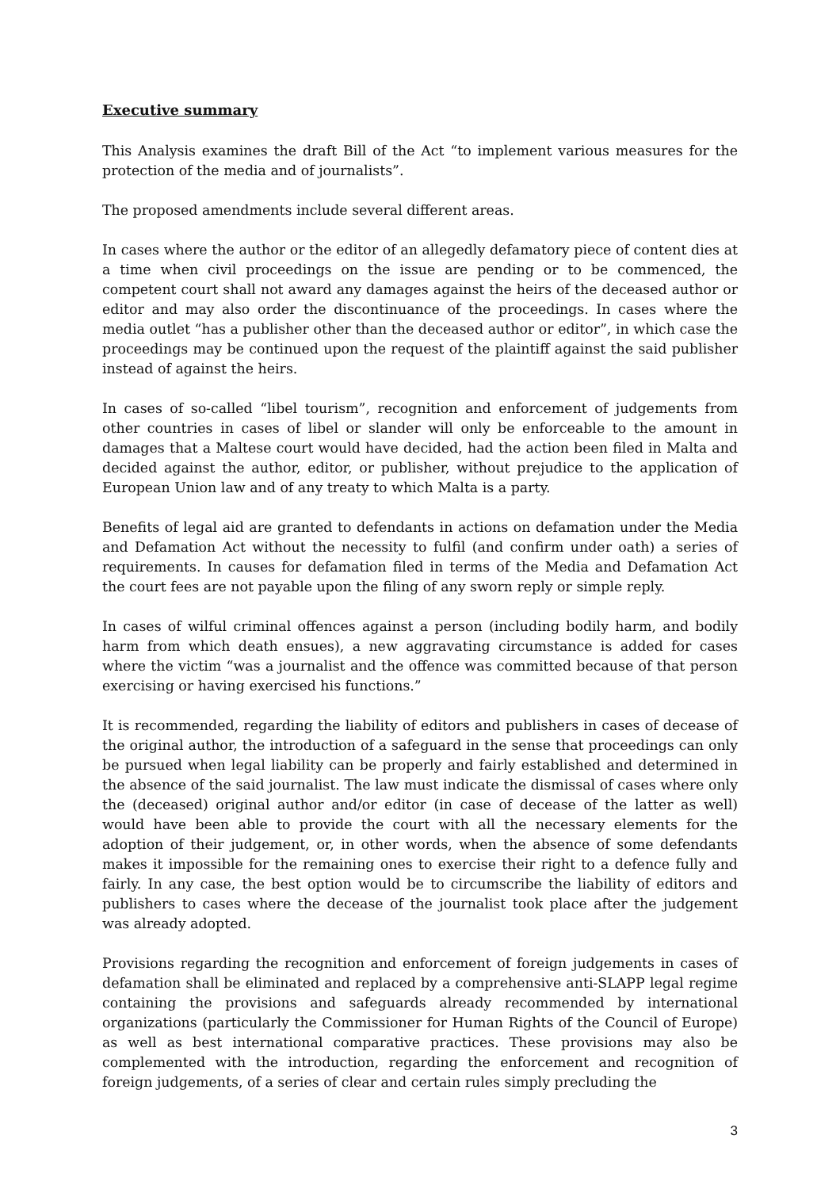Executive summary
This Analysis examines the draft Bill of the Act “to implement various measures for the protection of the media and of journalists”.
The proposed amendments include several different areas.
In cases where the author or the editor of an allegedly defamatory piece of content dies at a time when civil proceedings on the issue are pending or to be commenced, the competent court shall not award any damages against the heirs of the deceased author or editor and may also order the discontinuance of the proceedings. In cases where the media outlet “has a publisher other than the deceased author or editor”, in which case the proceedings may be continued upon the request of the plaintiff against the said publisher instead of against the heirs.
In cases of so-called “libel tourism”, recognition and enforcement of judgements from other countries in cases of libel or slander will only be enforceable to the amount in damages that a Maltese court would have decided, had the action been filed in Malta and decided against the author, editor, or publisher, without prejudice to the application of European Union law and of any treaty to which Malta is a party.
Benefits of legal aid are granted to defendants in actions on defamation under the Media and Defamation Act without the necessity to fulfil (and confirm under oath) a series of requirements. In causes for defamation filed in terms of the Media and Defamation Act the court fees are not payable upon the filing of any sworn reply or simple reply.
In cases of wilful criminal offences against a person (including bodily harm, and bodily harm from which death ensues), a new aggravating circumstance is added for cases where the victim “was a journalist and the offence was committed because of that person exercising or having exercised his functions.”
It is recommended, regarding the liability of editors and publishers in cases of decease of the original author, the introduction of a safeguard in the sense that proceedings can only be pursued when legal liability can be properly and fairly established and determined in the absence of the said journalist. The law must indicate the dismissal of cases where only the (deceased) original author and/or editor (in case of decease of the latter as well) would have been able to provide the court with all the necessary elements for the adoption of their judgement, or, in other words, when the absence of some defendants makes it impossible for the remaining ones to exercise their right to a defence fully and fairly. In any case, the best option would be to circumscribe the liability of editors and publishers to cases where the decease of the journalist took place after the judgement was already adopted.
Provisions regarding the recognition and enforcement of foreign judgements in cases of defamation shall be eliminated and replaced by a comprehensive anti-SLAPP legal regime containing the provisions and safeguards already recommended by international organizations (particularly the Commissioner for Human Rights of the Council of Europe) as well as best international comparative practices. These provisions may also be complemented with the introduction, regarding the enforcement and recognition of foreign judgements, of a series of clear and certain rules simply precluding the
3